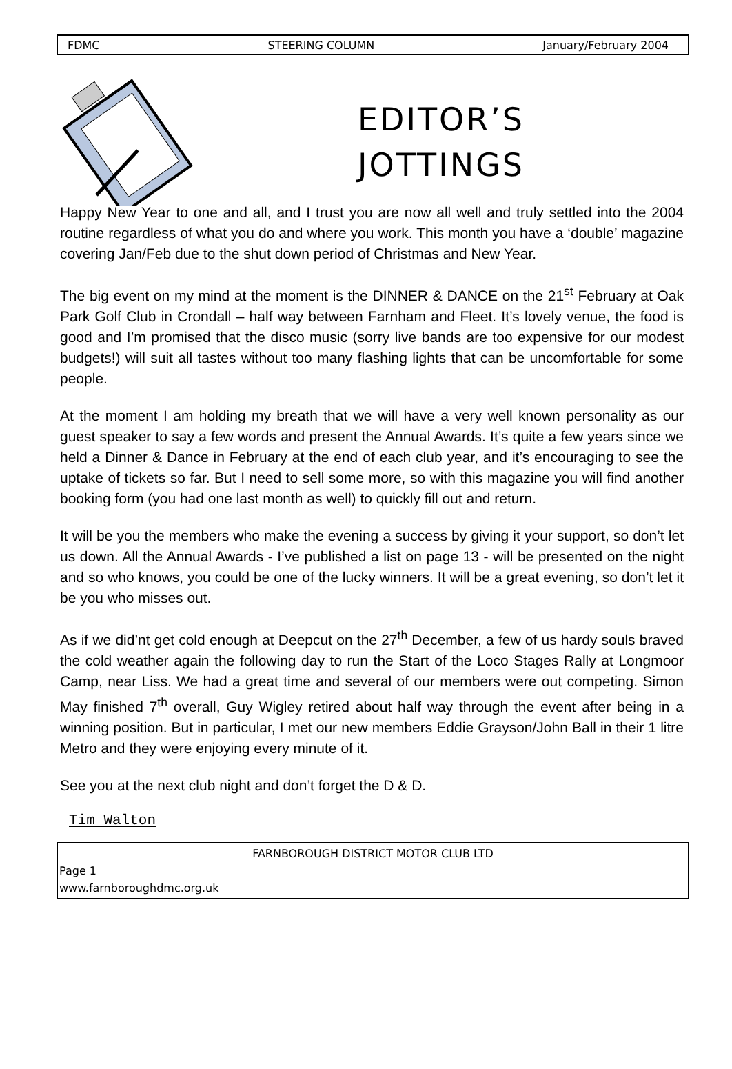FDMC STEERING COLUMN January/February 2004
EDITOR’S
JOTTINGS
Happy New Year to one and all, and I trust you are now all well and truly settled into the 2004 routine regardless of what you do and where you work. This month you have a ‘double’ magazine covering Jan/Feb due to the shut down period of Christmas and New Year.
The big event on my mind at the moment is the DINNER & DANCE on the 21<sup>st</sup> February at Oak Park Golf Club in Crondall – half way between Farnham and Fleet. It’s lovely venue, the food is good and I’m promised that the disco music (sorry live bands are too expensive for our modest budgets!) will suit all tastes without too many flashing lights that can be uncomfortable for some people.
At the moment I am holding my breath that we will have a very well known personality as our guest speaker to say a few words and present the Annual Awards. It’s quite a few years since we held a Dinner & Dance in February at the end of each club year, and it’s encouraging to see the uptake of tickets so far. But I need to sell some more, so with this magazine you will find another booking form (you had one last month as well) to quickly fill out and return.
It will be you the members who make the evening a success by giving it your support, so don’t let us down. All the Annual Awards - I’ve published a list on page 13 - will be presented on the night and so who knows, you could be one of the lucky winners. It will be a great evening, so don’t let it be you who misses out.
As if we did’nt get cold enough at Deepcut on the 27<sup>th</sup> December, a few of us hardy souls braved the cold weather again the following day to run the Start of the Loco Stages Rally at Longmoor Camp, near Liss. We had a great time and several of our members were out competing. Simon May finished 7<sup>th</sup> overall, Guy Wigley retired about half way through the event after being in a winning position. But in particular, I met our new members Eddie Grayson/John Ball in their 1 litre Metro and they were enjoying every minute of it.
See you at the next club night and don’t forget the D & D.
Tim Walton
FARNBOROUGH DISTRICT MOTOR CLUB LTD
Page 1
www.farnboroughdmc.org.uk